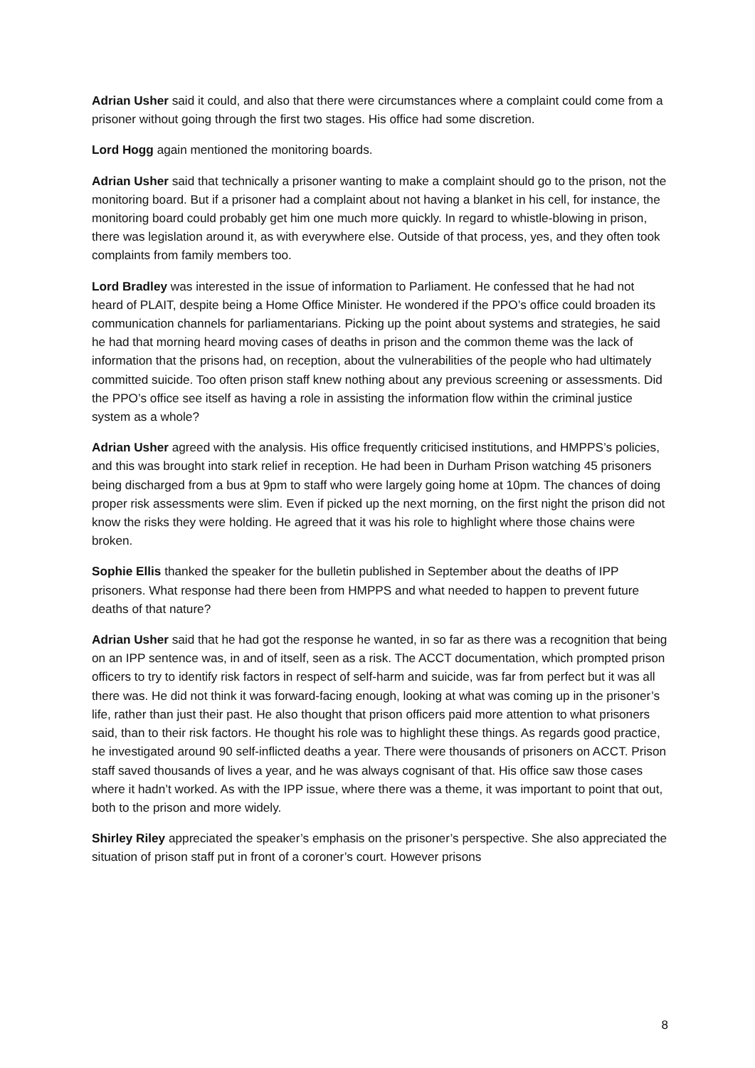Adrian Usher said it could, and also that there were circumstances where a complaint could come from a prisoner without going through the first two stages. His office had some discretion.
Lord Hogg again mentioned the monitoring boards.
Adrian Usher said that technically a prisoner wanting to make a complaint should go to the prison, not the monitoring board. But if a prisoner had a complaint about not having a blanket in his cell, for instance, the monitoring board could probably get him one much more quickly. In regard to whistle-blowing in prison, there was legislation around it, as with everywhere else. Outside of that process, yes, and they often took complaints from family members too.
Lord Bradley was interested in the issue of information to Parliament. He confessed that he had not heard of PLAIT, despite being a Home Office Minister. He wondered if the PPO’s office could broaden its communication channels for parliamentarians. Picking up the point about systems and strategies, he said he had that morning heard moving cases of deaths in prison and the common theme was the lack of information that the prisons had, on reception, about the vulnerabilities of the people who had ultimately committed suicide. Too often prison staff knew nothing about any previous screening or assessments. Did the PPO’s office see itself as having a role in assisting the information flow within the criminal justice system as a whole?
Adrian Usher agreed with the analysis. His office frequently criticised institutions, and HMPPS’s policies, and this was brought into stark relief in reception. He had been in Durham Prison watching 45 prisoners being discharged from a bus at 9pm to staff who were largely going home at 10pm. The chances of doing proper risk assessments were slim. Even if picked up the next morning, on the first night the prison did not know the risks they were holding. He agreed that it was his role to highlight where those chains were broken.
Sophie Ellis thanked the speaker for the bulletin published in September about the deaths of IPP prisoners. What response had there been from HMPPS and what needed to happen to prevent future deaths of that nature?
Adrian Usher said that he had got the response he wanted, in so far as there was a recognition that being on an IPP sentence was, in and of itself, seen as a risk. The ACCT documentation, which prompted prison officers to try to identify risk factors in respect of self-harm and suicide, was far from perfect but it was all there was. He did not think it was forward-facing enough, looking at what was coming up in the prisoner’s life, rather than just their past. He also thought that prison officers paid more attention to what prisoners said, than to their risk factors. He thought his role was to highlight these things. As regards good practice, he investigated around 90 self-inflicted deaths a year. There were thousands of prisoners on ACCT. Prison staff saved thousands of lives a year, and he was always cognisant of that. His office saw those cases where it hadn’t worked. As with the IPP issue, where there was a theme, it was important to point that out, both to the prison and more widely.
Shirley Riley appreciated the speaker’s emphasis on the prisoner’s perspective. She also appreciated the situation of prison staff put in front of a coroner’s court. However prisons
8